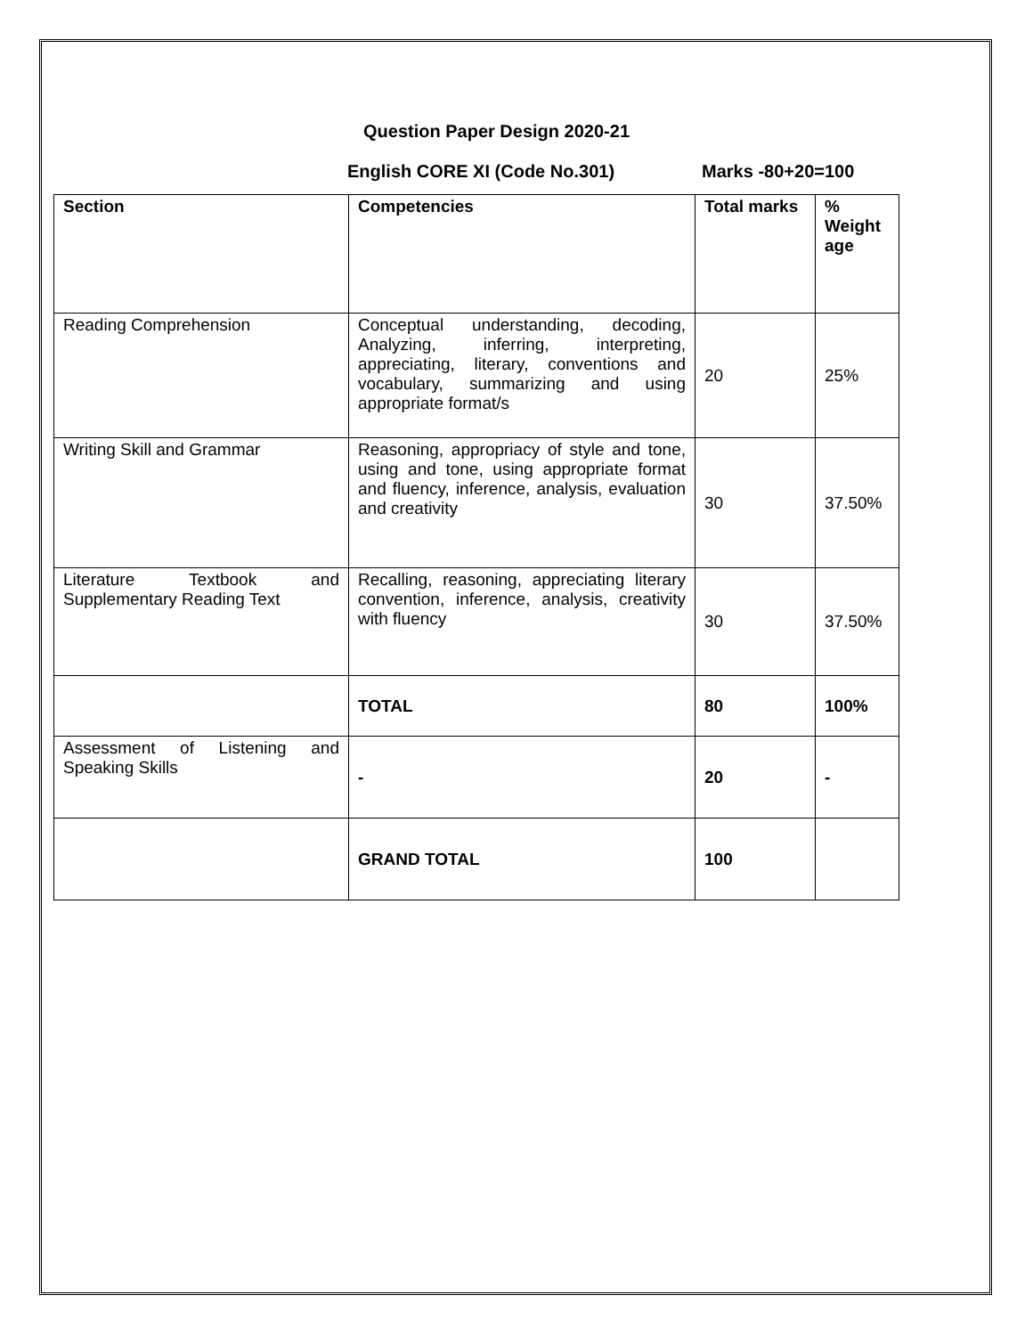Question Paper Design 2020-21
English CORE XI (Code No.301) Marks -80+20=100
| Section | Competencies | Total marks | % Weight age |
| --- | --- | --- | --- |
| Reading Comprehension | Conceptual understanding, decoding, Analyzing, inferring, interpreting, appreciating, literary, conventions and vocabulary, summarizing and using appropriate format/s | 20 | 25% |
| Writing Skill and Grammar | Reasoning, appropriacy of style and tone, using and tone, using appropriate format and fluency, inference, analysis, evaluation and creativity | 30 | 37.50% |
| Literature Textbook and Supplementary Reading Text | Recalling, reasoning, appreciating literary convention, inference, analysis, creativity with fluency | 30 | 37.50% |
| | TOTAL | 80 | 100% |
| Assessment of Listening and Speaking Skills | - | 20 | - |
| | GRAND TOTAL | 100 | |